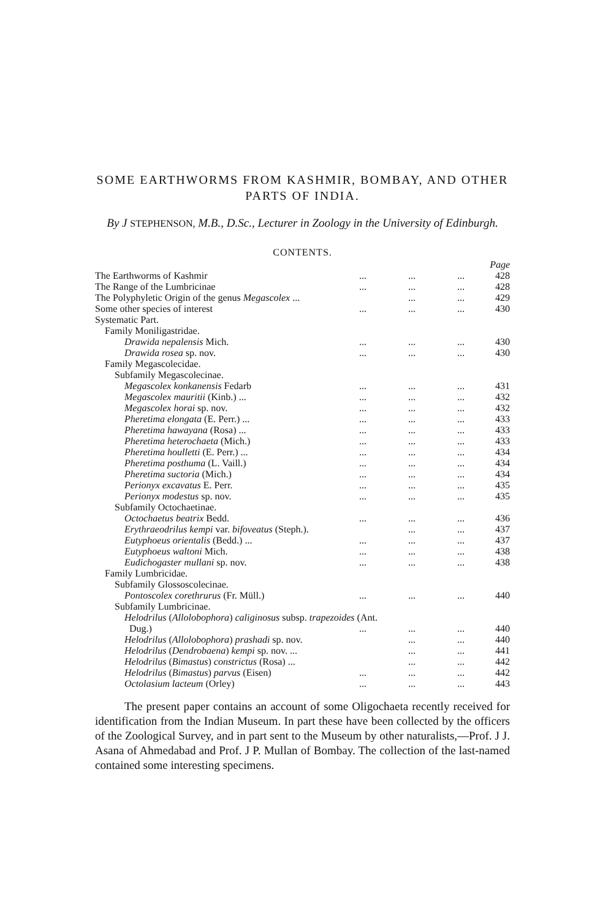SOME EARTHWORMS FROM KASHMIR, BOMBAY, AND OTHER PARTS OF INDIA.
By J STEPHENSON, M.B., D.Sc., Lecturer in Zoology in the University of Edinburgh.
CONTENTS.
| | | | | Page |
| The Earthworms of Kashmir | ... | ... | ... | 428 |
| The Range of the Lumbricinae | ... | ... | ... | 428 |
| The Polyphyletic Origin of the genus Megascolex ... | | ... | ... | 429 |
| Some other species of interest | ... | ... | ... | 430 |
| Systematic Part. | | | | |
| Family Moniligastridae. | | | | |
| Drawida nepalensis Mich. | ... | ... | ... | 430 |
| Drawida rosea sp. nov. | ... | ... | ... | 430 |
| Family Megascolecidae. | | | | |
| Subfamily Megascolecinae. | | | | |
| Megascolex konkanensis Fedarb | ... | ... | ... | 431 |
| Megascolex mauritii (Kinb.) ... | ... | ... | ... | 432 |
| Megascolex horai sp. nov. | ... | ... | ... | 432 |
| Pheretima elongata (E. Perr.) ... | ... | ... | ... | 433 |
| Pheretima hawayana (Rosa) ... | ... | ... | ... | 433 |
| Pheretima heterochaeta (Mich.) | ... | ... | ... | 433 |
| Pheretima houlletti (E. Perr.) ... | ... | ... | ... | 434 |
| Pheretima posthuma (L. Vaill.) | ... | ... | ... | 434 |
| Pheretima suctoria (Mich.) | ... | ... | ... | 434 |
| Perionyx excavatus E. Perr. | ... | ... | ... | 435 |
| Perionyx modestus sp. nov. | ... | ... | ... | 435 |
| Subfamily Octochaetinae. | | | | |
| Octochaetus beatrix Bedd. | ... | ... | ... | 436 |
| Erythraeodrilus kempi var. bifoveatus (Steph.). | | ... | ... | 437 |
| Eutyphoeus orientalis (Bedd.) ... | ... | ... | ... | 437 |
| Eutyphoeus waltoni Mich. | ... | ... | ... | 438 |
| Eudichogaster mullani sp. nov. | ... | ... | ... | 438 |
| Family Lumbricidae. | | | | |
| Subfamily Glossoscolecinae. | | | | |
| Pontoscolex corethrurus (Fr. Müll.) | ... | ... | ... | 440 |
| Subfamily Lumbricinae. | | | | |
| Helodrilus ( Allolobophora ) caliginosus subsp. trapezoides (Ant. | | | | |
| Dug.) | ... | ... | ... | 440 |
| Helodrilus ( Allolobophora ) prashadi sp. nov. | | ... | ... | 440 |
| Helodrilus ( Dendrobaena ) kempi sp. nov. ... | | ... | ... | 441 |
| Helodrilus ( Bimastus ) constrictus (Rosa) ... | | ... | ... | 442 |
| Helodrilus ( Bimastus ) parvus (Eisen) | ... | ... | ... | 442 |
| Octolasium lacteum (Orley) | ... | ... | ... | 443 |
The present paper contains an account of some Oligochaeta recently received for identification from the Indian Museum. In part these have been collected by the officers of the Zoological Survey, and in part sent to the Museum by other naturalists,—Prof. J J. Asana of Ahmedabad and Prof. J P. Mullan of Bombay. The collection of the last-named contained some interesting specimens.